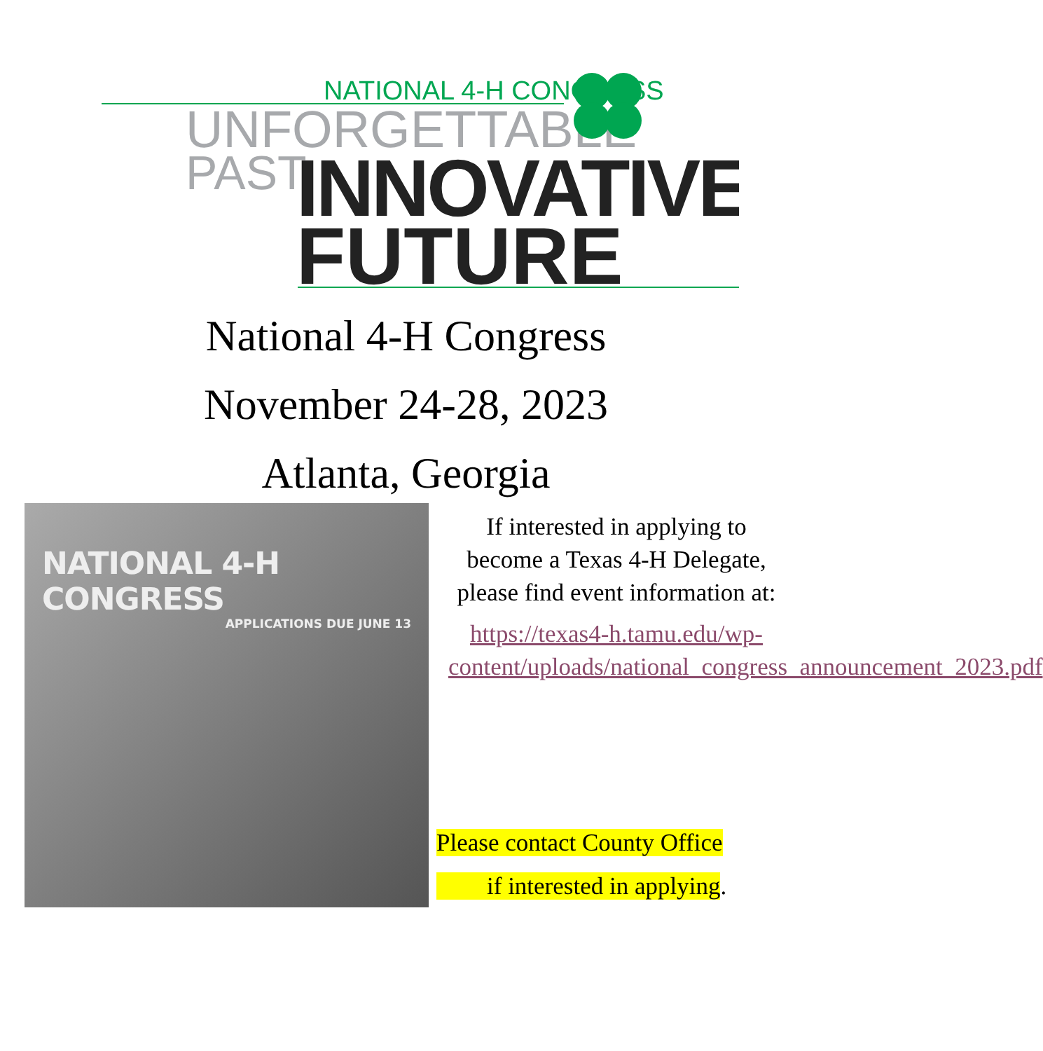NATIONAL 4-H CONGRESS
UNFORGETTABLE
PAST
INNOVATIVE
FUTURE
National 4-H Congress
November 24-28, 2023
Atlanta, Georgia
NATIONAL 4-H CONGRESS
APPLICATIONS DUE JUNE 13
If interested in applying to become a Texas 4-H Delegate, please find event information at:
https://texas4-h.tamu.edu/wp-content/uploads/national_congress_announcement_2023.pdf
Please contact County Office
if interested in applying.